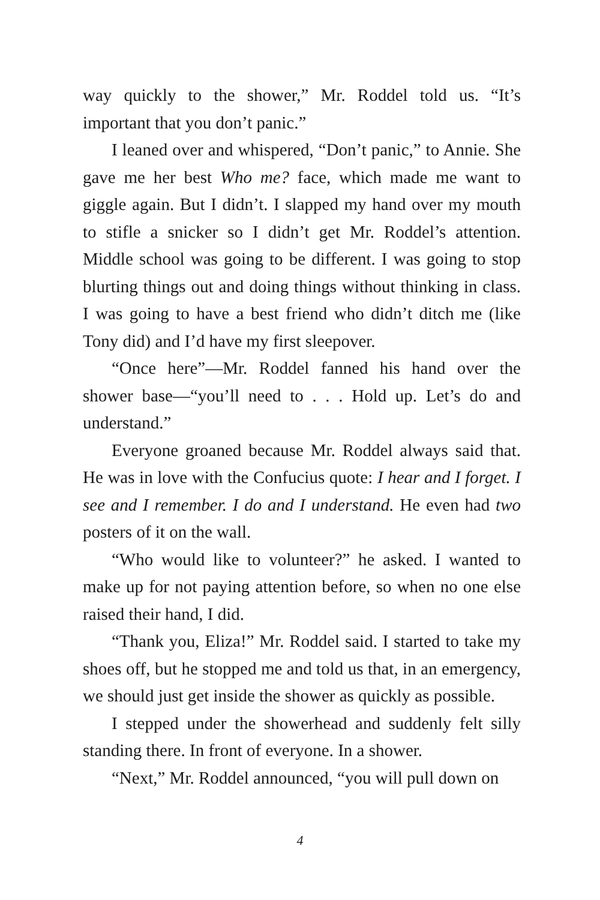way quickly to the shower,” Mr. Roddel told us. “It’s important that you don’t panic.”
I leaned over and whispered, “Don’t panic,” to Annie. She gave me her best Who me? face, which made me want to giggle again. But I didn’t. I slapped my hand over my mouth to stifle a snicker so I didn’t get Mr. Roddel’s attention. Middle school was going to be different. I was going to stop blurting things out and doing things without thinking in class. I was going to have a best friend who didn’t ditch me (like Tony did) and I’d have my first sleepover.
“Once here”—Mr. Roddel fanned his hand over the shower base—“you’ll need to . . . Hold up. Let’s do and understand.”
Everyone groaned because Mr. Roddel always said that. He was in love with the Confucius quote: I hear and I forget. I see and I remember. I do and I understand. He even had two posters of it on the wall.
“Who would like to volunteer?” he asked. I wanted to make up for not paying attention before, so when no one else raised their hand, I did.
“Thank you, Eliza!” Mr. Roddel said. I started to take my shoes off, but he stopped me and told us that, in an emergency, we should just get inside the shower as quickly as possible.
I stepped under the showerhead and suddenly felt silly standing there. In front of everyone. In a shower.
“Next,” Mr. Roddel announced, “you will pull down on
4